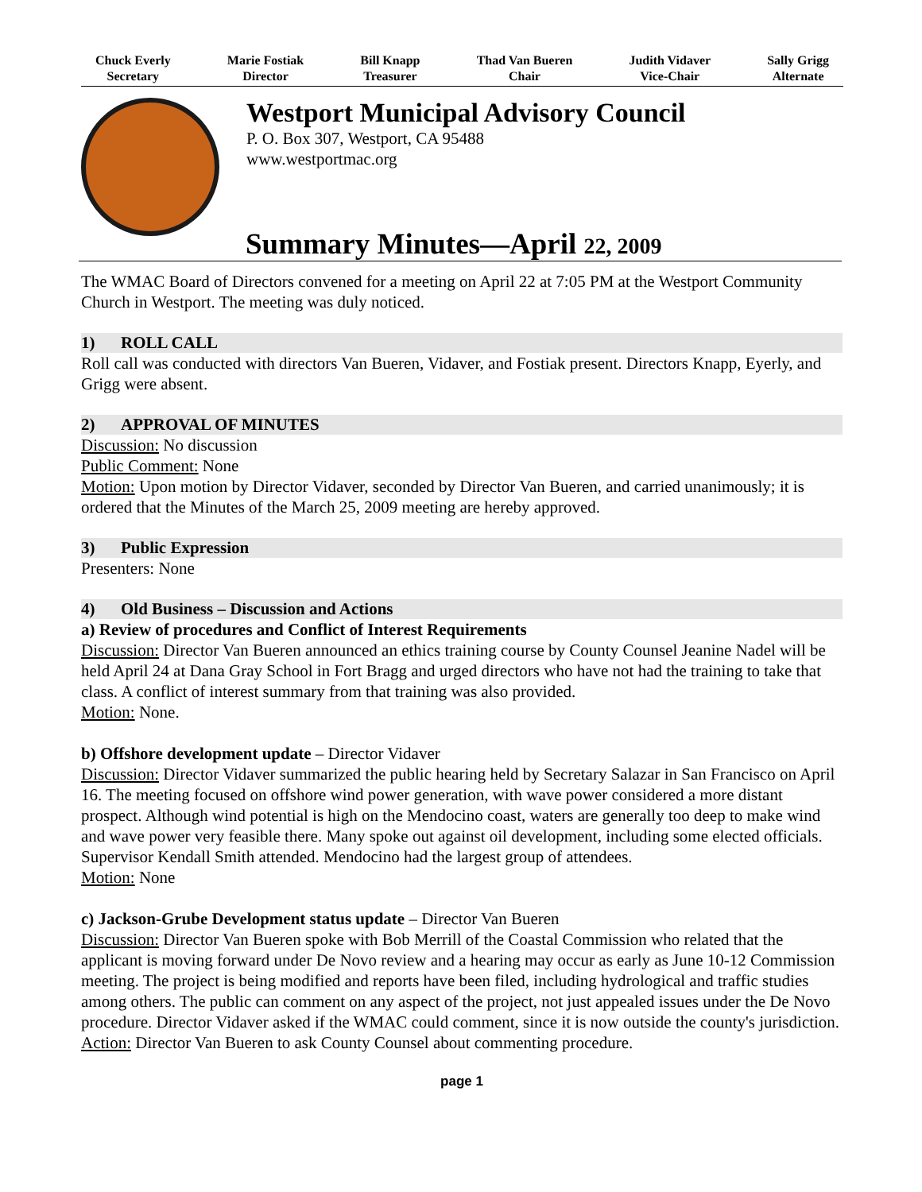Chuck Everly
Secretary
Marie Fostiak
Director
Bill Knapp
Treasurer
Thad Van Bueren
Chair
Judith Vidaver
Vice-Chair
Sally Grigg
Alternate
Westport Municipal Advisory Council
P. O. Box 307, Westport, CA 95488
www.westportmac.org
Summary Minutes—April 22, 2009
The WMAC Board of Directors convened for a meeting on April 22 at 7:05 PM at the Westport Community Church in Westport. The meeting was duly noticed.
1) ROLL CALL
Roll call was conducted with directors Van Bueren, Vidaver, and Fostiak present. Directors Knapp, Eyerly, and Grigg were absent.
2) APPROVAL OF MINUTES
Discussion: No discussion
Public Comment: None
Motion: Upon motion by Director Vidaver, seconded by Director Van Bueren, and carried unanimously; it is ordered that the Minutes of the March 25, 2009 meeting are hereby approved.
3) Public Expression
Presenters: None
4) Old Business – Discussion and Actions
a) Review of procedures and Conflict of Interest Requirements
Discussion: Director Van Bueren announced an ethics training course by County Counsel Jeanine Nadel will be held April 24 at Dana Gray School in Fort Bragg and urged directors who have not had the training to take that class. A conflict of interest summary from that training was also provided.
Motion: None.
b) Offshore development update – Director Vidaver
Discussion: Director Vidaver summarized the public hearing held by Secretary Salazar in San Francisco on April 16. The meeting focused on offshore wind power generation, with wave power considered a more distant prospect. Although wind potential is high on the Mendocino coast, waters are generally too deep to make wind and wave power very feasible there. Many spoke out against oil development, including some elected officials. Supervisor Kendall Smith attended. Mendocino had the largest group of attendees.
Motion: None
c) Jackson-Grube Development status update – Director Van Bueren
Discussion: Director Van Bueren spoke with Bob Merrill of the Coastal Commission who related that the applicant is moving forward under De Novo review and a hearing may occur as early as June 10-12 Commission meeting. The project is being modified and reports have been filed, including hydrological and traffic studies among others. The public can comment on any aspect of the project, not just appealed issues under the De Novo procedure. Director Vidaver asked if the WMAC could comment, since it is now outside the county's jurisdiction.
Action: Director Van Bueren to ask County Counsel about commenting procedure.
page 1